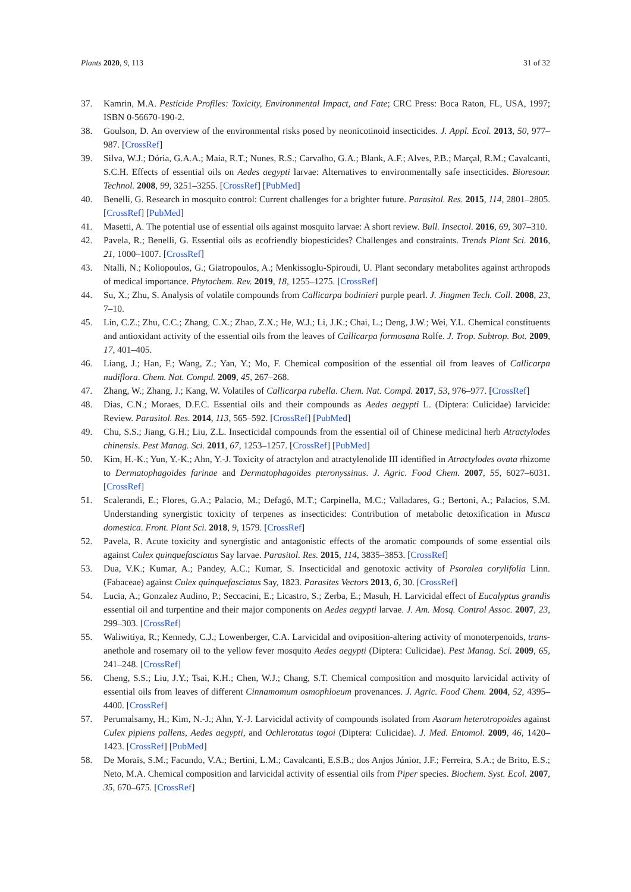Plants 2020, 9, 113 31 of 32
37. Kamrin, M.A. Pesticide Profiles: Toxicity, Environmental Impact, and Fate; CRC Press: Boca Raton, FL, USA, 1997; ISBN 0-56670-190-2.
38. Goulson, D. An overview of the environmental risks posed by neonicotinoid insecticides. J. Appl. Ecol. 2013, 50, 977–987. [CrossRef]
39. Silva, W.J.; Dória, G.A.A.; Maia, R.T.; Nunes, R.S.; Carvalho, G.A.; Blank, A.F.; Alves, P.B.; Marçal, R.M.; Cavalcanti, S.C.H. Effects of essential oils on Aedes aegypti larvae: Alternatives to environmentally safe insecticides. Bioresour. Technol. 2008, 99, 3251–3255. [CrossRef] [PubMed]
40. Benelli, G. Research in mosquito control: Current challenges for a brighter future. Parasitol. Res. 2015, 114, 2801–2805. [CrossRef] [PubMed]
41. Masetti, A. The potential use of essential oils against mosquito larvae: A short review. Bull. Insectol. 2016, 69, 307–310.
42. Pavela, R.; Benelli, G. Essential oils as ecofriendly biopesticides? Challenges and constraints. Trends Plant Sci. 2016, 21, 1000–1007. [CrossRef]
43. Ntalli, N.; Koliopoulos, G.; Giatropoulos, A.; Menkissoglu-Spiroudi, U. Plant secondary metabolites against arthropods of medical importance. Phytochem. Rev. 2019, 18, 1255–1275. [CrossRef]
44. Su, X.; Zhu, S. Analysis of volatile compounds from Callicarpa bodinieri purple pearl. J. Jingmen Tech. Coll. 2008, 23, 7–10.
45. Lin, C.Z.; Zhu, C.C.; Zhang, C.X.; Zhao, Z.X.; He, W.J.; Li, J.K.; Chai, L.; Deng, J.W.; Wei, Y.L. Chemical constituents and antioxidant activity of the essential oils from the leaves of Callicarpa formosana Rolfe. J. Trop. Subtrop. Bot. 2009, 17, 401–405.
46. Liang, J.; Han, F.; Wang, Z.; Yan, Y.; Mo, F. Chemical composition of the essential oil from leaves of Callicarpa nudiflora. Chem. Nat. Compd. 2009, 45, 267–268.
47. Zhang, W.; Zhang, J.; Kang, W. Volatiles of Callicarpa rubella. Chem. Nat. Compd. 2017, 53, 976–977. [CrossRef]
48. Dias, C.N.; Moraes, D.F.C. Essential oils and their compounds as Aedes aegypti L. (Diptera: Culicidae) larvicide: Review. Parasitol. Res. 2014, 113, 565–592. [CrossRef] [PubMed]
49. Chu, S.S.; Jiang, G.H.; Liu, Z.L. Insecticidal compounds from the essential oil of Chinese medicinal herb Atractylodes chinensis. Pest Manag. Sci. 2011, 67, 1253–1257. [CrossRef] [PubMed]
50. Kim, H.-K.; Yun, Y.-K.; Ahn, Y.-J. Toxicity of atractylon and atractylenolide III identified in Atractylodes ovata rhizome to Dermatophagoides farinae and Dermatophagoides pteronyssinus. J. Agric. Food Chem. 2007, 55, 6027–6031. [CrossRef]
51. Scalerandi, E.; Flores, G.A.; Palacio, M.; Defagó, M.T.; Carpinella, M.C.; Valladares, G.; Bertoni, A.; Palacios, S.M. Understanding synergistic toxicity of terpenes as insecticides: Contribution of metabolic detoxification in Musca domestica. Front. Plant Sci. 2018, 9, 1579. [CrossRef]
52. Pavela, R. Acute toxicity and synergistic and antagonistic effects of the aromatic compounds of some essential oils against Culex quinquefasciatus Say larvae. Parasitol. Res. 2015, 114, 3835–3853. [CrossRef]
53. Dua, V.K.; Kumar, A.; Pandey, A.C.; Kumar, S. Insecticidal and genotoxic activity of Psoralea corylifolia Linn. (Fabaceae) against Culex quinquefasciatus Say, 1823. Parasites Vectors 2013, 6, 30. [CrossRef]
54. Lucia, A.; Gonzalez Audino, P.; Seccacini, E.; Licastro, S.; Zerba, E.; Masuh, H. Larvicidal effect of Eucalyptus grandis essential oil and turpentine and their major components on Aedes aegypti larvae. J. Am. Mosq. Control Assoc. 2007, 23, 299–303. [CrossRef]
55. Waliwitiya, R.; Kennedy, C.J.; Lowenberger, C.A. Larvicidal and oviposition-altering activity of monoterpenoids, trans-anethole and rosemary oil to the yellow fever mosquito Aedes aegypti (Diptera: Culicidae). Pest Manag. Sci. 2009, 65, 241–248. [CrossRef]
56. Cheng, S.S.; Liu, J.Y.; Tsai, K.H.; Chen, W.J.; Chang, S.T. Chemical composition and mosquito larvicidal activity of essential oils from leaves of different Cinnamomum osmophloeum provenances. J. Agric. Food Chem. 2004, 52, 4395–4400. [CrossRef]
57. Perumalsamy, H.; Kim, N.-J.; Ahn, Y.-J. Larvicidal activity of compounds isolated from Asarum heterotropoides against Culex pipiens pallens, Aedes aegypti, and Ochlerotatus togoi (Diptera: Culicidae). J. Med. Entomol. 2009, 46, 1420–1423. [CrossRef] [PubMed]
58. De Morais, S.M.; Facundo, V.A.; Bertini, L.M.; Cavalcanti, E.S.B.; dos Anjos Júnior, J.F.; Ferreira, S.A.; de Brito, E.S.; Neto, M.A. Chemical composition and larvicidal activity of essential oils from Piper species. Biochem. Syst. Ecol. 2007, 35, 670–675. [CrossRef]